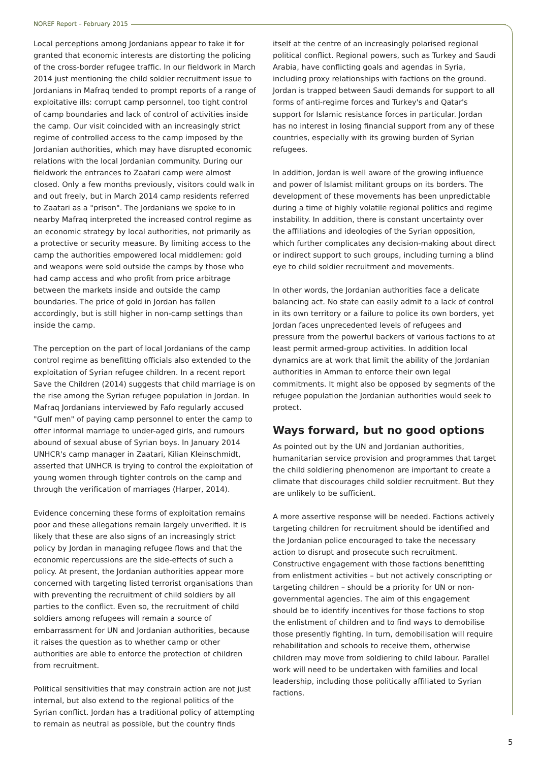NOREF Report – February 2015
Local perceptions among Jordanians appear to take it for granted that economic interests are distorting the policing of the cross-border refugee traffic. In our fieldwork in March 2014 just mentioning the child soldier recruitment issue to Jordanians in Mafraq tended to prompt reports of a range of exploitative ills: corrupt camp personnel, too tight control of camp boundaries and lack of control of activities inside the camp. Our visit coincided with an increasingly strict regime of controlled access to the camp imposed by the Jordanian authorities, which may have disrupted economic relations with the local Jordanian community. During our fieldwork the entrances to Zaatari camp were almost closed. Only a few months previously, visitors could walk in and out freely, but in March 2014 camp residents referred to Zaatari as a "prison". The Jordanians we spoke to in nearby Mafraq interpreted the increased control regime as an economic strategy by local authorities, not primarily as a protective or security measure. By limiting access to the camp the authorities empowered local middlemen: gold and weapons were sold outside the camps by those who had camp access and who profit from price arbitrage between the markets inside and outside the camp boundaries. The price of gold in Jordan has fallen accordingly, but is still higher in non-camp settings than inside the camp.
The perception on the part of local Jordanians of the camp control regime as benefitting officials also extended to the exploitation of Syrian refugee children. In a recent report Save the Children (2014) suggests that child marriage is on the rise among the Syrian refugee population in Jordan. In Mafraq Jordanians interviewed by Fafo regularly accused "Gulf men" of paying camp personnel to enter the camp to offer informal marriage to under-aged girls, and rumours abound of sexual abuse of Syrian boys. In January 2014 UNHCR's camp manager in Zaatari, Kilian Kleinschmidt, asserted that UNHCR is trying to control the exploitation of young women through tighter controls on the camp and through the verification of marriages (Harper, 2014).
Evidence concerning these forms of exploitation remains poor and these allegations remain largely unverified. It is likely that these are also signs of an increasingly strict policy by Jordan in managing refugee flows and that the economic repercussions are the side-effects of such a policy. At present, the Jordanian authorities appear more concerned with targeting listed terrorist organisations than with preventing the recruitment of child soldiers by all parties to the conflict. Even so, the recruitment of child soldiers among refugees will remain a source of embarrassment for UN and Jordanian authorities, because it raises the question as to whether camp or other authorities are able to enforce the protection of children from recruitment.
Political sensitivities that may constrain action are not just internal, but also extend to the regional politics of the Syrian conflict. Jordan has a traditional policy of attempting to remain as neutral as possible, but the country finds
itself at the centre of an increasingly polarised regional political conflict. Regional powers, such as Turkey and Saudi Arabia, have conflicting goals and agendas in Syria, including proxy relationships with factions on the ground. Jordan is trapped between Saudi demands for support to all forms of anti-regime forces and Turkey's and Qatar's support for Islamic resistance forces in particular. Jordan has no interest in losing financial support from any of these countries, especially with its growing burden of Syrian refugees.
In addition, Jordan is well aware of the growing influence and power of Islamist militant groups on its borders. The development of these movements has been unpredictable during a time of highly volatile regional politics and regime instability. In addition, there is constant uncertainty over the affiliations and ideologies of the Syrian opposition, which further complicates any decision-making about direct or indirect support to such groups, including turning a blind eye to child soldier recruitment and movements.
In other words, the Jordanian authorities face a delicate balancing act. No state can easily admit to a lack of control in its own territory or a failure to police its own borders, yet Jordan faces unprecedented levels of refugees and pressure from the powerful backers of various factions to at least permit armed-group activities. In addition local dynamics are at work that limit the ability of the Jordanian authorities in Amman to enforce their own legal commitments. It might also be opposed by segments of the refugee population the Jordanian authorities would seek to protect.
Ways forward, but no good options
As pointed out by the UN and Jordanian authorities, humanitarian service provision and programmes that target the child soldiering phenomenon are important to create a climate that discourages child soldier recruitment. But they are unlikely to be sufficient.
A more assertive response will be needed. Factions actively targeting children for recruitment should be identified and the Jordanian police encouraged to take the necessary action to disrupt and prosecute such recruitment. Constructive engagement with those factions benefitting from enlistment activities – but not actively conscripting or targeting children – should be a priority for UN or non-governmental agencies. The aim of this engagement should be to identify incentives for those factions to stop the enlistment of children and to find ways to demobilise those presently fighting. In turn, demobilisation will require rehabilitation and schools to receive them, otherwise children may move from soldiering to child labour. Parallel work will need to be undertaken with families and local leadership, including those politically affiliated to Syrian factions.
5